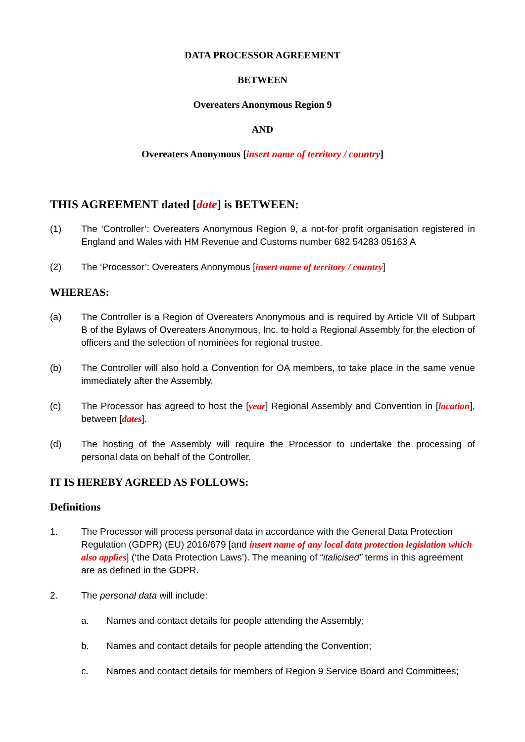DATA PROCESSOR AGREEMENT
BETWEEN
Overeaters Anonymous Region 9
AND
Overeaters Anonymous [insert name of territory / country]
THIS AGREEMENT dated [date] is BETWEEN:
(1) The ‘Controller’: Overeaters Anonymous Region 9, a not-for profit organisation registered in England and Wales with HM Revenue and Customs number 682 54283 05163 A
(2) The ‘Processor’: Overeaters Anonymous [insert name of territory / country]
WHEREAS:
(a) The Controller is a Region of Overeaters Anonymous and is required by Article VII of Subpart B of the Bylaws of Overeaters Anonymous, Inc. to hold a Regional Assembly for the election of officers and the selection of nominees for regional trustee.
(b) The Controller will also hold a Convention for OA members, to take place in the same venue immediately after the Assembly.
(c) The Processor has agreed to host the [year] Regional Assembly and Convention in [location], between [dates].
(d) The hosting of the Assembly will require the Processor to undertake the processing of personal data on behalf of the Controller.
IT IS HEREBY AGREED AS FOLLOWS:
Definitions
1. The Processor will process personal data in accordance with the General Data Protection Regulation (GDPR) (EU) 2016/679 [and insert name of any local data protection legislation which also applies] (‘the Data Protection Laws’). The meaning of “italicised” terms in this agreement are as defined in the GDPR.
2. The personal data will include:
a. Names and contact details for people attending the Assembly;
b. Names and contact details for people attending the Convention;
c. Names and contact details for members of Region 9 Service Board and Committees;